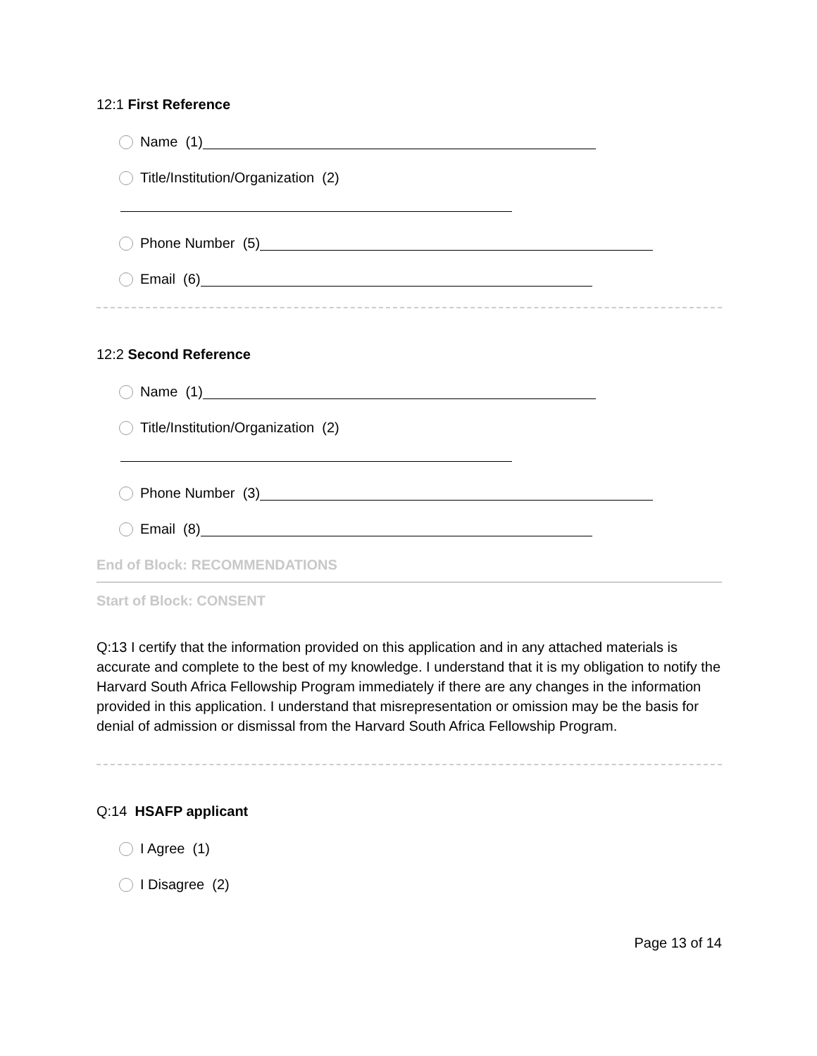12:1 First Reference
Name (1)
Title/Institution/Organization (2)
Phone Number (5)
Email (6)
12:2 Second Reference
Name (1)
Title/Institution/Organization (2)
Phone Number (3)
Email (8)
End of Block: RECOMMENDATIONS
Start of Block: CONSENT
Q:13 I certify that the information provided on this application and in any attached materials is accurate and complete to the best of my knowledge. I understand that it is my obligation to notify the Harvard South Africa Fellowship Program immediately if there are any changes in the information provided in this application. I understand that misrepresentation or omission may be the basis for denial of admission or dismissal from the Harvard South Africa Fellowship Program.
Q:14 HSAFP applicant
I Agree (1)
I Disagree (2)
Page 13 of 14